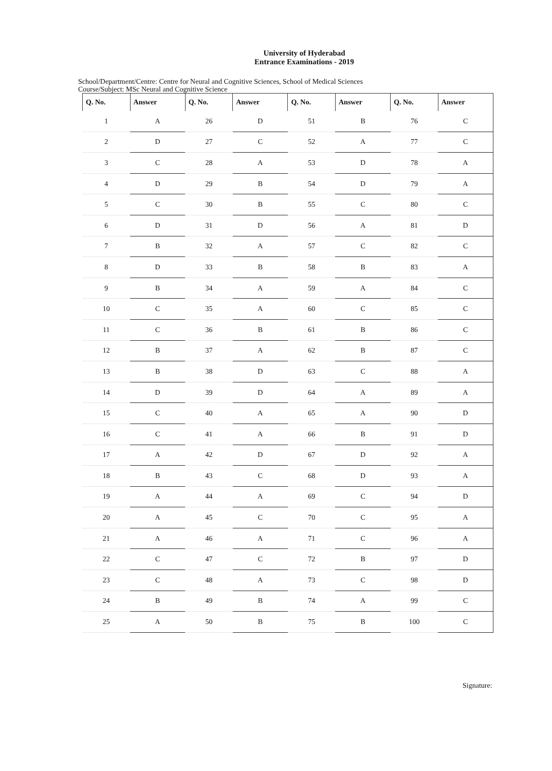University of Hyderabad
Entrance Examinations - 2019
School/Department/Centre: Centre for Neural and Cognitive Sciences, School of Medical Sciences
Course/Subject: MSc Neural and Cognitive Science
| Q. No. | Answer | Q. No. | Answer | Q. No. | Answer | Q. No. | Answer |
| --- | --- | --- | --- | --- | --- | --- | --- |
| 1 | A | 26 | D | 51 | B | 76 | C |
| 2 | D | 27 | C | 52 | A | 77 | C |
| 3 | C | 28 | A | 53 | D | 78 | A |
| 4 | D | 29 | B | 54 | D | 79 | A |
| 5 | C | 30 | B | 55 | C | 80 | C |
| 6 | D | 31 | D | 56 | A | 81 | D |
| 7 | B | 32 | A | 57 | C | 82 | C |
| 8 | D | 33 | B | 58 | B | 83 | A |
| 9 | B | 34 | A | 59 | A | 84 | C |
| 10 | C | 35 | A | 60 | C | 85 | C |
| 11 | C | 36 | B | 61 | B | 86 | C |
| 12 | B | 37 | A | 62 | B | 87 | C |
| 13 | B | 38 | D | 63 | C | 88 | A |
| 14 | D | 39 | D | 64 | A | 89 | A |
| 15 | C | 40 | A | 65 | A | 90 | D |
| 16 | C | 41 | A | 66 | B | 91 | D |
| 17 | A | 42 | D | 67 | D | 92 | A |
| 18 | B | 43 | C | 68 | D | 93 | A |
| 19 | A | 44 | A | 69 | C | 94 | D |
| 20 | A | 45 | C | 70 | C | 95 | A |
| 21 | A | 46 | A | 71 | C | 96 | A |
| 22 | C | 47 | C | 72 | B | 97 | D |
| 23 | C | 48 | A | 73 | C | 98 | D |
| 24 | B | 49 | B | 74 | A | 99 | C |
| 25 | A | 50 | B | 75 | B | 100 | C |
Signature: